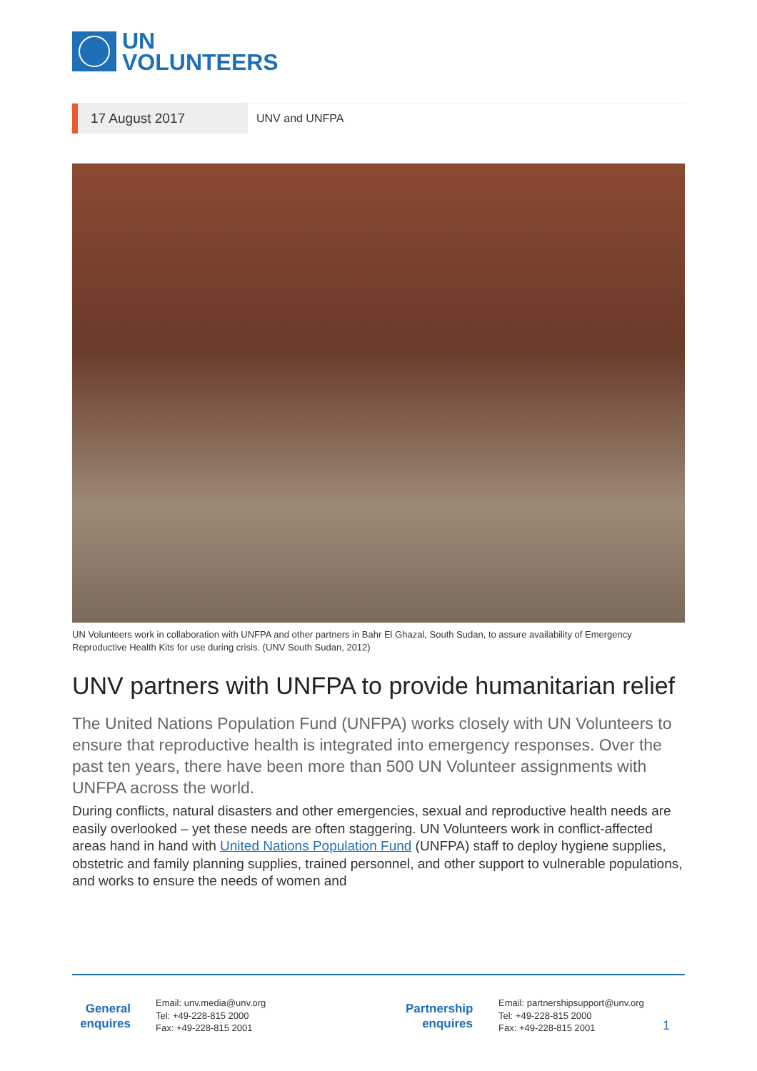UN
VOLUNTEERS
17 August 2017
UNV and UNFPA
UN Volunteers work in collaboration with UNFPA and other partners in Bahr El Ghazal, South Sudan, to assure availability of Emergency Reproductive Health Kits for use during crisis. (UNV South Sudan, 2012)
UNV partners with UNFPA to provide humanitarian relief
The United Nations Population Fund (UNFPA) works closely with UN Volunteers to ensure that reproductive health is integrated into emergency responses. Over the past ten years, there have been more than 500 UN Volunteer assignments with UNFPA across the world.
During conflicts, natural disasters and other emergencies, sexual and reproductive health needs are easily overlooked – yet these needs are often staggering. UN Volunteers work in conflict-affected areas hand in hand with United Nations Population Fund (UNFPA) staff to deploy hygiene supplies, obstetric and family planning supplies, trained personnel, and other support to vulnerable populations, and works to ensure the needs of women and
General enquires
Email: unv.media@unv.org
Tel: +49-228-815 2000
Fax: +49-228-815 2001
Partnership enquires
Email: partnershipsupport@unv.org
Tel: +49-228-815 2000
Fax: +49-228-815 2001
1